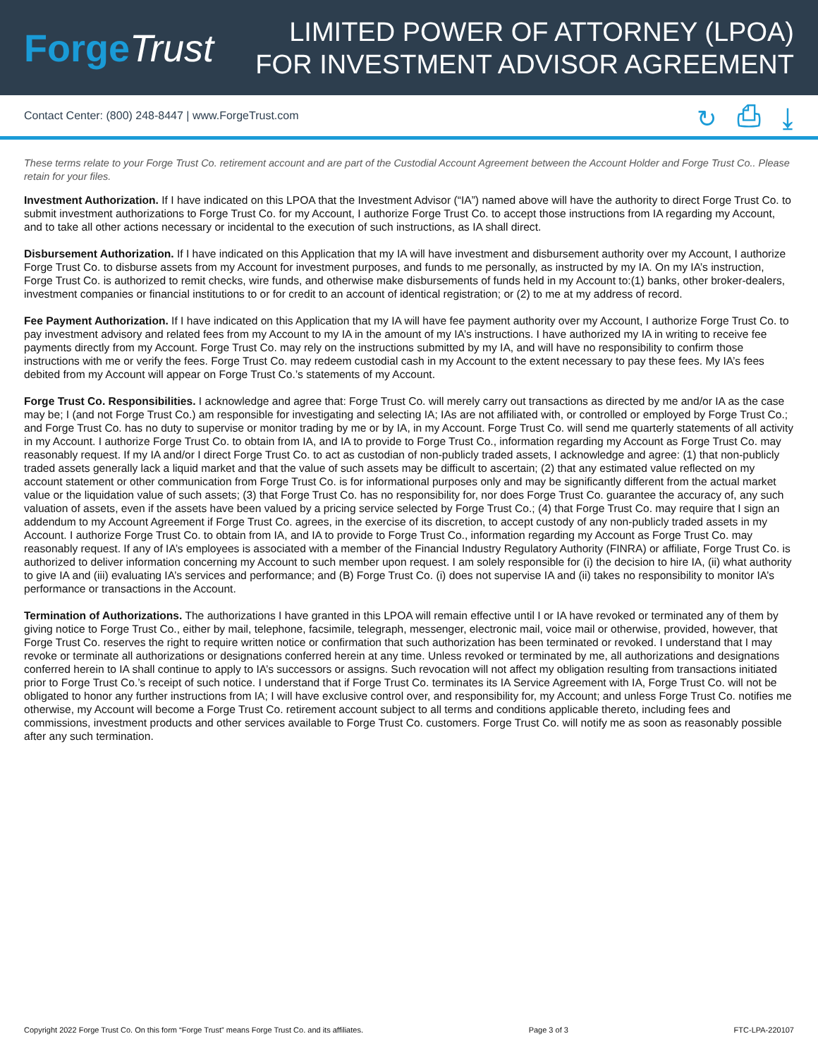Forge Trust
LIMITED POWER OF ATTORNEY (LPOA)
FOR INVESTMENT ADVISOR AGREEMENT
Contact Center: (800) 248-8447 | www.ForgeTrust.com
↻ ⎙ ⤓
These terms relate to your Forge Trust Co. retirement account and are part of the Custodial Account Agreement between the Account Holder and Forge Trust Co.. Please retain for your files.
Investment Authorization. If I have indicated on this LPOA that the Investment Advisor (“IA”) named above will have the authority to direct Forge Trust Co. to submit investment authorizations to Forge Trust Co. for my Account, I authorize Forge Trust Co. to accept those instructions from IA regarding my Account, and to take all other actions necessary or incidental to the execution of such instructions, as IA shall direct.
Disbursement Authorization. If I have indicated on this Application that my IA will have investment and disbursement authority over my Account, I authorize Forge Trust Co. to disburse assets from my Account for investment purposes, and funds to me personally, as instructed by my IA. On my IA’s instruction, Forge Trust Co. is authorized to remit checks, wire funds, and otherwise make disbursements of funds held in my Account to:(1) banks, other broker-dealers, investment companies or financial institutions to or for credit to an account of identical registration; or (2) to me at my address of record.
Fee Payment Authorization. If I have indicated on this Application that my IA will have fee payment authority over my Account, I authorize Forge Trust Co. to pay investment advisory and related fees from my Account to my IA in the amount of my IA’s instructions. I have authorized my IA in writing to receive fee payments directly from my Account. Forge Trust Co. may rely on the instructions submitted by my IA, and will have no responsibility to confirm those instructions with me or verify the fees. Forge Trust Co. may redeem custodial cash in my Account to the extent necessary to pay these fees. My IA’s fees debited from my Account will appear on Forge Trust Co.’s statements of my Account.
Forge Trust Co. Responsibilities. I acknowledge and agree that: Forge Trust Co. will merely carry out transactions as directed by me and/or IA as the case may be; I (and not Forge Trust Co.) am responsible for investigating and selecting IA; IAs are not affiliated with, or controlled or employed by Forge Trust Co.; and Forge Trust Co. has no duty to supervise or monitor trading by me or by IA, in my Account. Forge Trust Co. will send me quarterly statements of all activity in my Account. I authorize Forge Trust Co. to obtain from IA, and IA to provide to Forge Trust Co., information regarding my Account as Forge Trust Co. may reasonably request. If my IA and/or I direct Forge Trust Co. to act as custodian of non-publicly traded assets, I acknowledge and agree: (1) that non-publicly traded assets generally lack a liquid market and that the value of such assets may be difficult to ascertain; (2) that any estimated value reflected on my account statement or other communication from Forge Trust Co. is for informational purposes only and may be significantly different from the actual market value or the liquidation value of such assets; (3) that Forge Trust Co. has no responsibility for, nor does Forge Trust Co. guarantee the accuracy of, any such valuation of assets, even if the assets have been valued by a pricing service selected by Forge Trust Co.; (4) that Forge Trust Co. may require that I sign an addendum to my Account Agreement if Forge Trust Co. agrees, in the exercise of its discretion, to accept custody of any non-publicly traded assets in my Account. I authorize Forge Trust Co. to obtain from IA, and IA to provide to Forge Trust Co., information regarding my Account as Forge Trust Co. may reasonably request. If any of IA’s employees is associated with a member of the Financial Industry Regulatory Authority (FINRA) or affiliate, Forge Trust Co. is authorized to deliver information concerning my Account to such member upon request. I am solely responsible for (i) the decision to hire IA, (ii) what authority to give IA and (iii) evaluating IA’s services and performance; and (B) Forge Trust Co. (i) does not supervise IA and (ii) takes no responsibility to monitor IA’s performance or transactions in the Account.
Termination of Authorizations. The authorizations I have granted in this LPOA will remain effective until I or IA have revoked or terminated any of them by giving notice to Forge Trust Co., either by mail, telephone, facsimile, telegraph, messenger, electronic mail, voice mail or otherwise, provided, however, that Forge Trust Co. reserves the right to require written notice or confirmation that such authorization has been terminated or revoked. I understand that I may revoke or terminate all authorizations or designations conferred herein at any time. Unless revoked or terminated by me, all authorizations and designations conferred herein to IA shall continue to apply to IA’s successors or assigns. Such revocation will not affect my obligation resulting from transactions initiated prior to Forge Trust Co.’s receipt of such notice. I understand that if Forge Trust Co. terminates its IA Service Agreement with IA, Forge Trust Co. will not be obligated to honor any further instructions from IA; I will have exclusive control over, and responsibility for, my Account; and unless Forge Trust Co. notifies me otherwise, my Account will become a Forge Trust Co. retirement account subject to all terms and conditions applicable thereto, including fees and commissions, investment products and other services available to Forge Trust Co. customers. Forge Trust Co. will notify me as soon as reasonably possible after any such termination.
Copyright 2022 Forge Trust Co. On this form “Forge Trust” means Forge Trust Co. and its affiliates. Page 3 of 3 FTC-LPA-220107